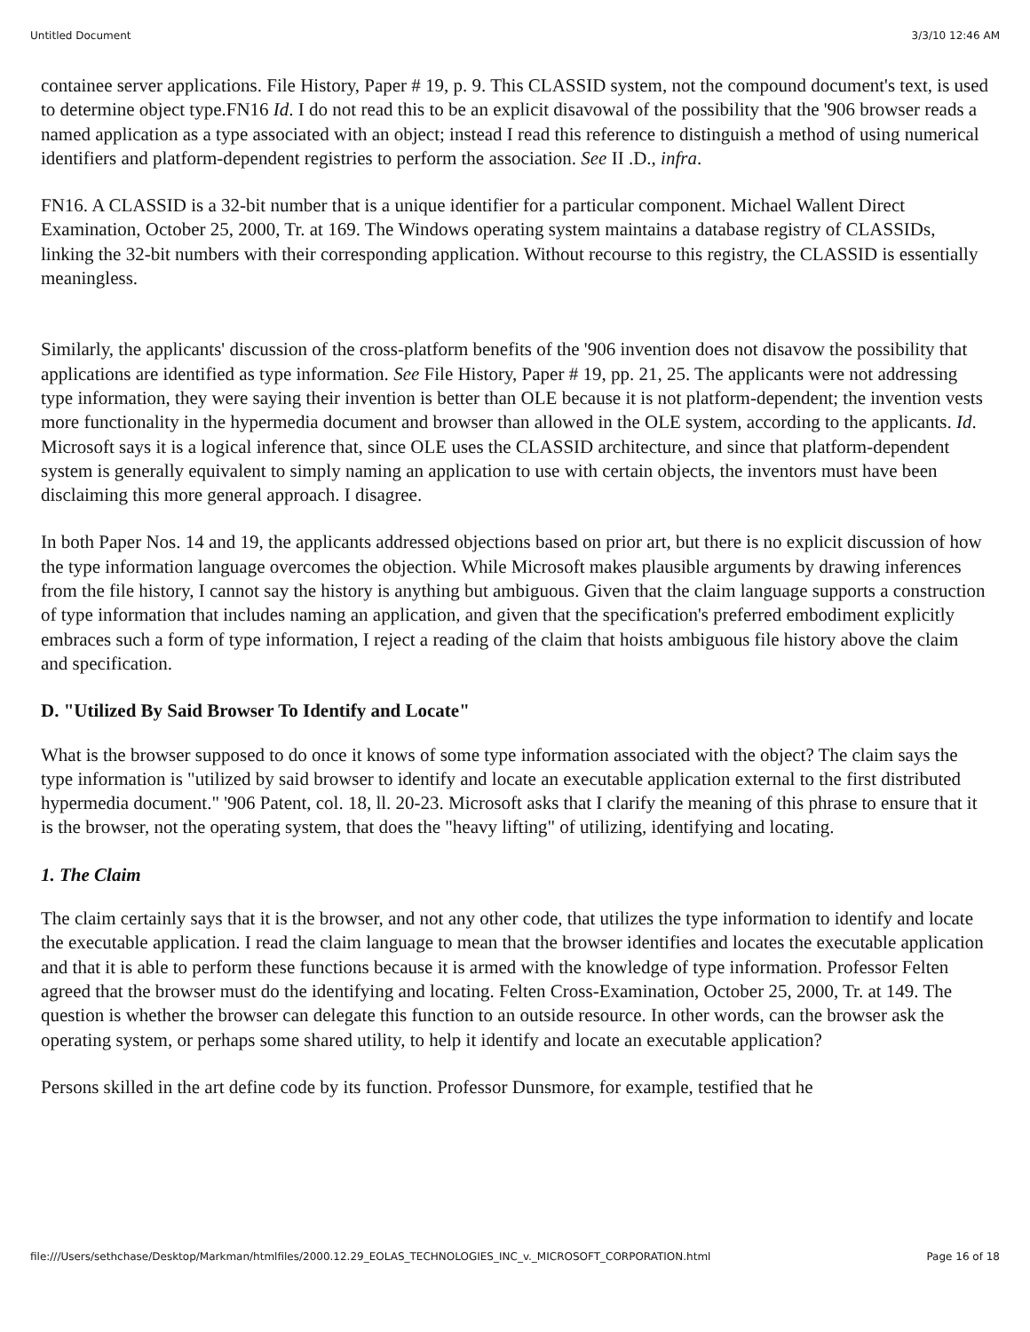Untitled Document 3/3/10 12:46 AM
containee server applications. File History, Paper # 19, p. 9. This CLASSID system, not the compound document's text, is used to determine object type.FN16 Id. I do not read this to be an explicit disavowal of the possibility that the '906 browser reads a named application as a type associated with an object; instead I read this reference to distinguish a method of using numerical identifiers and platform-dependent registries to perform the association. See II .D., infra.
FN16. A CLASSID is a 32-bit number that is a unique identifier for a particular component. Michael Wallent Direct Examination, October 25, 2000, Tr. at 169. The Windows operating system maintains a database registry of CLASSIDs, linking the 32-bit numbers with their corresponding application. Without recourse to this registry, the CLASSID is essentially meaningless.
Similarly, the applicants' discussion of the cross-platform benefits of the '906 invention does not disavow the possibility that applications are identified as type information. See File History, Paper # 19, pp. 21, 25. The applicants were not addressing type information, they were saying their invention is better than OLE because it is not platform-dependent; the invention vests more functionality in the hypermedia document and browser than allowed in the OLE system, according to the applicants. Id. Microsoft says it is a logical inference that, since OLE uses the CLASSID architecture, and since that platform-dependent system is generally equivalent to simply naming an application to use with certain objects, the inventors must have been disclaiming this more general approach. I disagree.
In both Paper Nos. 14 and 19, the applicants addressed objections based on prior art, but there is no explicit discussion of how the type information language overcomes the objection. While Microsoft makes plausible arguments by drawing inferences from the file history, I cannot say the history is anything but ambiguous. Given that the claim language supports a construction of type information that includes naming an application, and given that the specification's preferred embodiment explicitly embraces such a form of type information, I reject a reading of the claim that hoists ambiguous file history above the claim and specification.
D. "Utilized By Said Browser To Identify and Locate"
What is the browser supposed to do once it knows of some type information associated with the object? The claim says the type information is "utilized by said browser to identify and locate an executable application external to the first distributed hypermedia document." '906 Patent, col. 18, ll. 20-23. Microsoft asks that I clarify the meaning of this phrase to ensure that it is the browser, not the operating system, that does the "heavy lifting" of utilizing, identifying and locating.
1. The Claim
The claim certainly says that it is the browser, and not any other code, that utilizes the type information to identify and locate the executable application. I read the claim language to mean that the browser identifies and locates the executable application and that it is able to perform these functions because it is armed with the knowledge of type information. Professor Felten agreed that the browser must do the identifying and locating. Felten Cross-Examination, October 25, 2000, Tr. at 149. The question is whether the browser can delegate this function to an outside resource. In other words, can the browser ask the operating system, or perhaps some shared utility, to help it identify and locate an executable application?
Persons skilled in the art define code by its function. Professor Dunsmore, for example, testified that he
file:///Users/sethchase/Desktop/Markman/htmlfiles/2000.12.29_EOLAS_TECHNOLOGIES_INC_v._MICROSOFT_CORPORATION.html Page 16 of 18